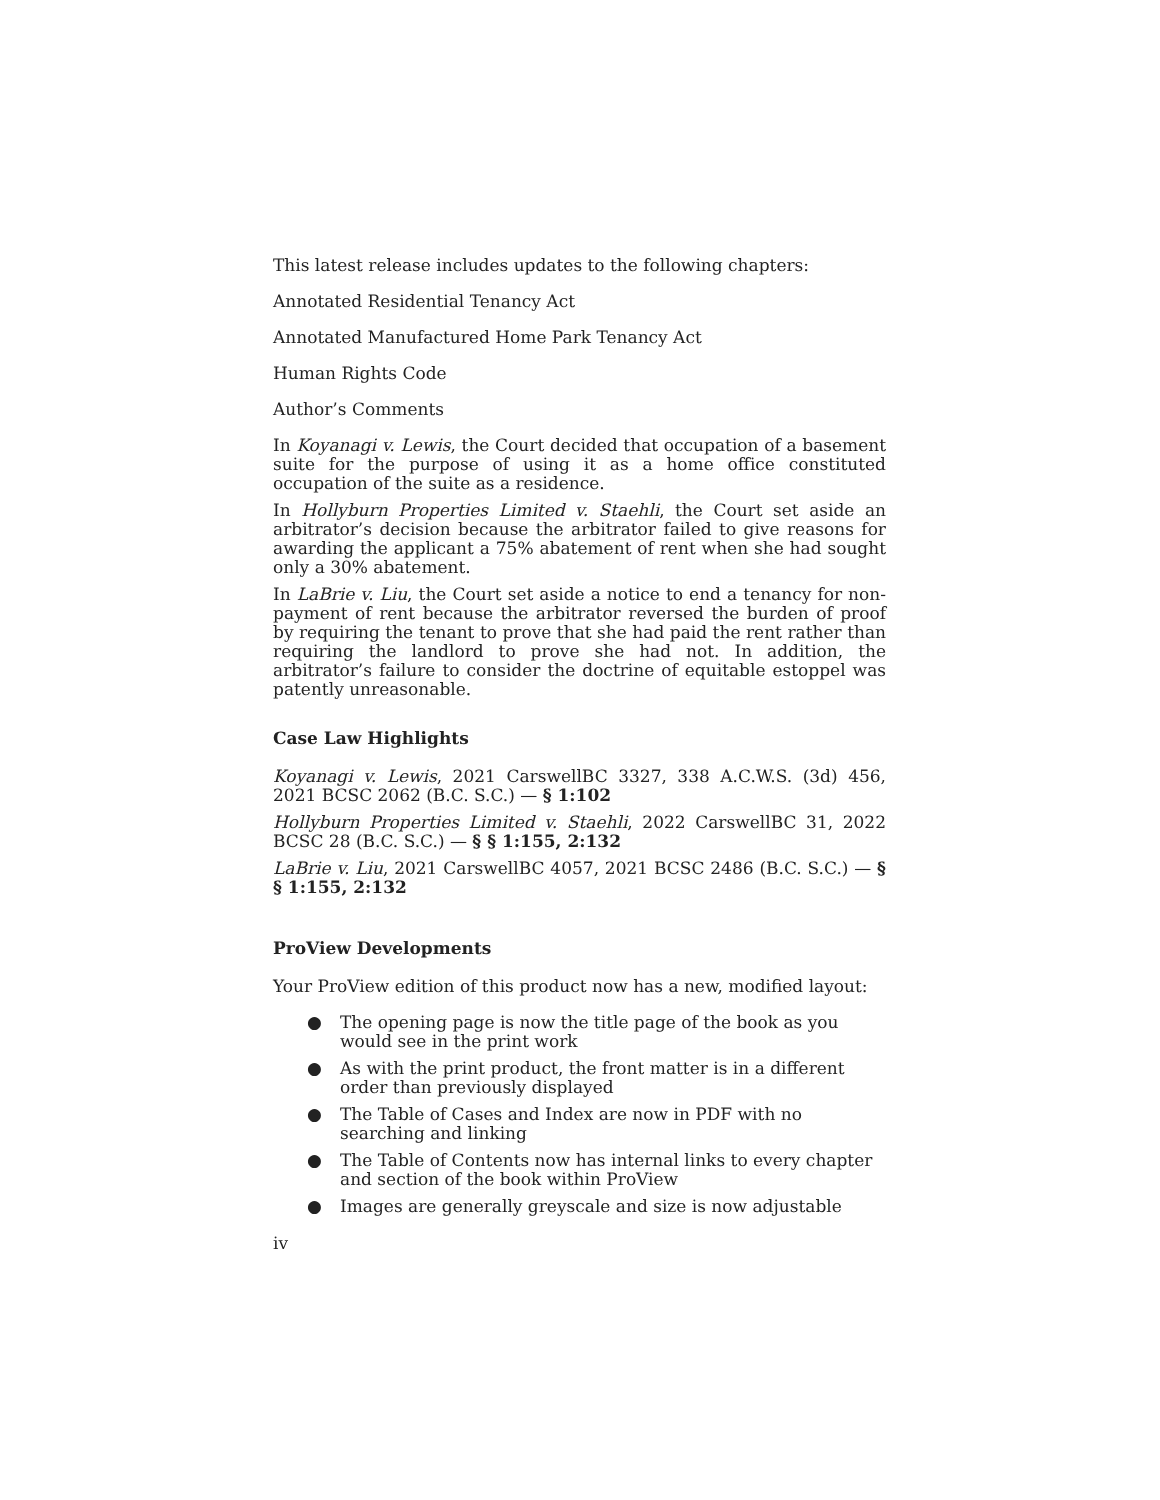This latest release includes updates to the following chapters:
Annotated Residential Tenancy Act
Annotated Manufactured Home Park Tenancy Act
Human Rights Code
Author’s Comments
In Koyanagi v. Lewis, the Court decided that occupation of a basement suite for the purpose of using it as a home office constituted occupation of the suite as a residence.
In Hollyburn Properties Limited v. Staehli, the Court set aside an arbitrator’s decision because the arbitrator failed to give reasons for awarding the applicant a 75% abatement of rent when she had sought only a 30% abatement.
In LaBrie v. Liu, the Court set aside a notice to end a tenancy for non-payment of rent because the arbitrator reversed the burden of proof by requiring the tenant to prove that she had paid the rent rather than requiring the landlord to prove she had not. In addition, the arbitrator’s failure to consider the doctrine of equitable estoppel was patently unreasonable.
Case Law Highlights
Koyanagi v. Lewis, 2021 CarswellBC 3327, 338 A.C.W.S. (3d) 456, 2021 BCSC 2062 (B.C. S.C.) — § 1:102
Hollyburn Properties Limited v. Staehli, 2022 CarswellBC 31, 2022 BCSC 28 (B.C. S.C.) — § § 1:155, 2:132
LaBrie v. Liu, 2021 CarswellBC 4057, 2021 BCSC 2486 (B.C. S.C.) — § § 1:155, 2:132
ProView Developments
Your ProView edition of this product now has a new, modified layout:
● The opening page is now the title page of the book as you would see in the print work
● As with the print product, the front matter is in a different order than previously displayed
● The Table of Cases and Index are now in PDF with no searching and linking
● The Table of Contents now has internal links to every chapter and section of the book within ProView
● Images are generally greyscale and size is now adjustable
iv